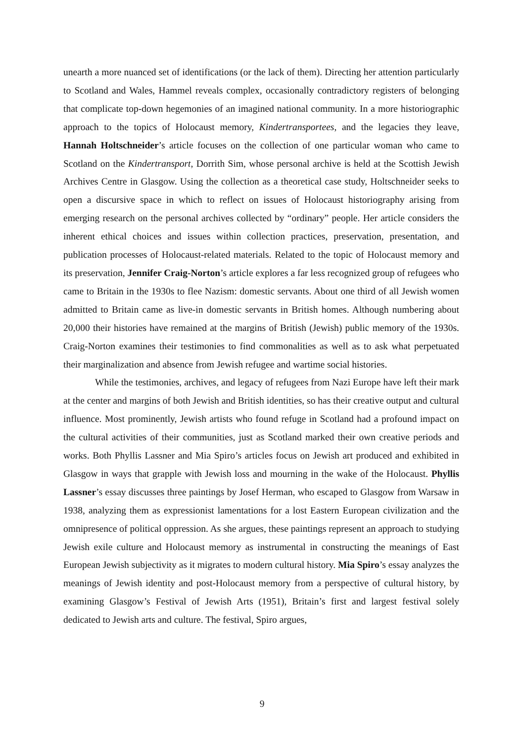unearth a more nuanced set of identifications (or the lack of them). Directing her attention particularly to Scotland and Wales, Hammel reveals complex, occasionally contradictory registers of belonging that complicate top-down hegemonies of an imagined national community. In a more historiographic approach to the topics of Holocaust memory, Kindertransportees, and the legacies they leave, Hannah Holtschneider’s article focuses on the collection of one particular woman who came to Scotland on the Kindertransport, Dorrith Sim, whose personal archive is held at the Scottish Jewish Archives Centre in Glasgow. Using the collection as a theoretical case study, Holtschneider seeks to open a discursive space in which to reflect on issues of Holocaust historiography arising from emerging research on the personal archives collected by “ordinary” people. Her article considers the inherent ethical choices and issues within collection practices, preservation, presentation, and publication processes of Holocaust-related materials. Related to the topic of Holocaust memory and its preservation, Jennifer Craig-Norton’s article explores a far less recognized group of refugees who came to Britain in the 1930s to flee Nazism: domestic servants. About one third of all Jewish women admitted to Britain came as live-in domestic servants in British homes. Although numbering about 20,000 their histories have remained at the margins of British (Jewish) public memory of the 1930s. Craig-Norton examines their testimonies to find commonalities as well as to ask what perpetuated their marginalization and absence from Jewish refugee and wartime social histories.
While the testimonies, archives, and legacy of refugees from Nazi Europe have left their mark at the center and margins of both Jewish and British identities, so has their creative output and cultural influence. Most prominently, Jewish artists who found refuge in Scotland had a profound impact on the cultural activities of their communities, just as Scotland marked their own creative periods and works. Both Phyllis Lassner and Mia Spiro’s articles focus on Jewish art produced and exhibited in Glasgow in ways that grapple with Jewish loss and mourning in the wake of the Holocaust. Phyllis Lassner’s essay discusses three paintings by Josef Herman, who escaped to Glasgow from Warsaw in 1938, analyzing them as expressionist lamentations for a lost Eastern European civilization and the omnipresence of political oppression. As she argues, these paintings represent an approach to studying Jewish exile culture and Holocaust memory as instrumental in constructing the meanings of East European Jewish subjectivity as it migrates to modern cultural history. Mia Spiro’s essay analyzes the meanings of Jewish identity and post-Holocaust memory from a perspective of cultural history, by examining Glasgow’s Festival of Jewish Arts (1951), Britain’s first and largest festival solely dedicated to Jewish arts and culture. The festival, Spiro argues,
9